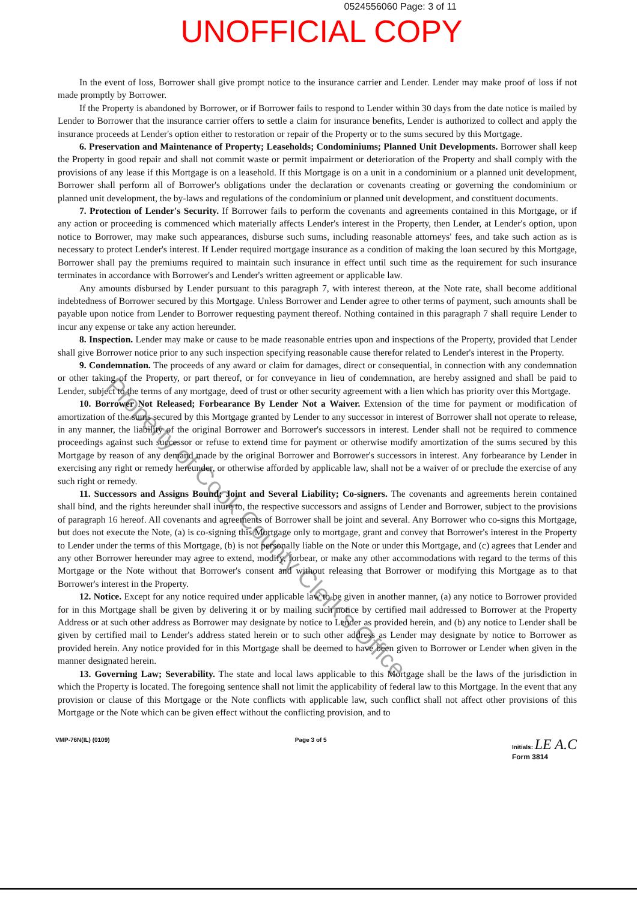0524556060 Page: 3 of 11
UNOFFICIAL COPY
In the event of loss, Borrower shall give prompt notice to the insurance carrier and Lender. Lender may make proof of loss if not made promptly by Borrower.
If the Property is abandoned by Borrower, or if Borrower fails to respond to Lender within 30 days from the date notice is mailed by Lender to Borrower that the insurance carrier offers to settle a claim for insurance benefits, Lender is authorized to collect and apply the insurance proceeds at Lender's option either to restoration or repair of the Property or to the sums secured by this Mortgage.
6. Preservation and Maintenance of Property; Leaseholds; Condominiums; Planned Unit Developments. Borrower shall keep the Property in good repair and shall not commit waste or permit impairment or deterioration of the Property and shall comply with the provisions of any lease if this Mortgage is on a leasehold. If this Mortgage is on a unit in a condominium or a planned unit development, Borrower shall perform all of Borrower's obligations under the declaration or covenants creating or governing the condominium or planned unit development, the by-laws and regulations of the condominium or planned unit development, and constituent documents.
7. Protection of Lender's Security. If Borrower fails to perform the covenants and agreements contained in this Mortgage, or if any action or proceeding is commenced which materially affects Lender's interest in the Property, then Lender, at Lender's option, upon notice to Borrower, may make such appearances, disburse such sums, including reasonable attorneys' fees, and take such action as is necessary to protect Lender's interest. If Lender required mortgage insurance as a condition of making the loan secured by this Mortgage, Borrower shall pay the premiums required to maintain such insurance in effect until such time as the requirement for such insurance terminates in accordance with Borrower's and Lender's written agreement or applicable law.
Any amounts disbursed by Lender pursuant to this paragraph 7, with interest thereon, at the Note rate, shall become additional indebtedness of Borrower secured by this Mortgage. Unless Borrower and Lender agree to other terms of payment, such amounts shall be payable upon notice from Lender to Borrower requesting payment thereof. Nothing contained in this paragraph 7 shall require Lender to incur any expense or take any action hereunder.
8. Inspection. Lender may make or cause to be made reasonable entries upon and inspections of the Property, provided that Lender shall give Borrower notice prior to any such inspection specifying reasonable cause therefor related to Lender's interest in the Property.
9. Condemnation. The proceeds of any award or claim for damages, direct or consequential, in connection with any condemnation or other taking of the Property, or part thereof, or for conveyance in lieu of condemnation, are hereby assigned and shall be paid to Lender, subject to the terms of any mortgage, deed of trust or other security agreement with a lien which has priority over this Mortgage.
10. Borrower Not Released; Forbearance By Lender Not a Waiver. Extension of the time for payment or modification of amortization of the sums secured by this Mortgage granted by Lender to any successor in interest of Borrower shall not operate to release, in any manner, the liability of the original Borrower and Borrower's successors in interest. Lender shall not be required to commence proceedings against such successor or refuse to extend time for payment or otherwise modify amortization of the sums secured by this Mortgage by reason of any demand made by the original Borrower and Borrower's successors in interest. Any forbearance by Lender in exercising any right or remedy hereunder, or otherwise afforded by applicable law, shall not be a waiver of or preclude the exercise of any such right or remedy.
11. Successors and Assigns Bound; Joint and Several Liability; Co-signers. The covenants and agreements herein contained shall bind, and the rights hereunder shall inure to, the respective successors and assigns of Lender and Borrower, subject to the provisions of paragraph 16 hereof. All covenants and agreements of Borrower shall be joint and several. Any Borrower who co-signs this Mortgage, but does not execute the Note, (a) is co-signing this Mortgage only to mortgage, grant and convey that Borrower's interest in the Property to Lender under the terms of this Mortgage, (b) is not personally liable on the Note or under this Mortgage, and (c) agrees that Lender and any other Borrower hereunder may agree to extend, modify, forbear, or make any other accommodations with regard to the terms of this Mortgage or the Note without that Borrower's consent and without releasing that Borrower or modifying this Mortgage as to that Borrower's interest in the Property.
12. Notice. Except for any notice required under applicable law to be given in another manner, (a) any notice to Borrower provided for in this Mortgage shall be given by delivering it or by mailing such notice by certified mail addressed to Borrower at the Property Address or at such other address as Borrower may designate by notice to Lender as provided herein, and (b) any notice to Lender shall be given by certified mail to Lender's address stated herein or to such other address as Lender may designate by notice to Borrower as provided herein. Any notice provided for in this Mortgage shall be deemed to have been given to Borrower or Lender when given in the manner designated herein.
13. Governing Law; Severability. The state and local laws applicable to this Mortgage shall be the laws of the jurisdiction in which the Property is located. The foregoing sentence shall not limit the applicability of federal law to this Mortgage. In the event that any provision or clause of this Mortgage or the Note conflicts with applicable law, such conflict shall not affect other provisions of this Mortgage or the Note which can be given effect without the conflicting provision, and to
VMP-76N(IL) (0109) Page 3 of 5 Initials: LE A.C
Form 3814
Property of Cook County Clerk's Office